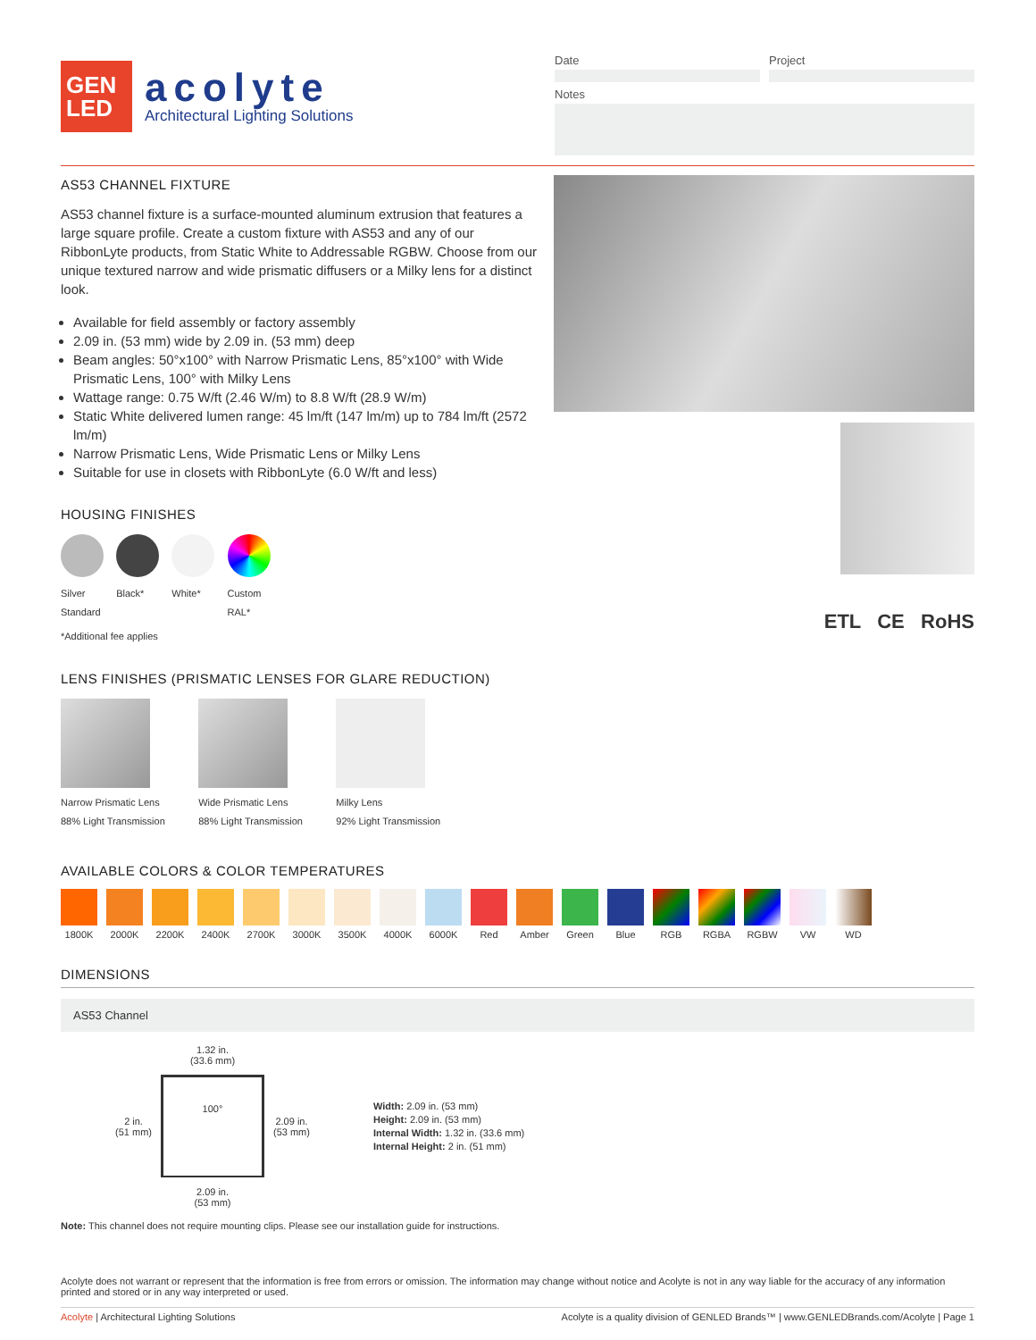GEN
LED
acolyte
Architectural Lighting Solutions
Date Project
Notes
AS53 CHANNEL FIXTURE
AS53 channel fixture is a surface-mounted aluminum extrusion that features a large square profile. Create a custom fixture with AS53 and any of our RibbonLyte products, from Static White to Addressable RGBW. Choose from our unique textured narrow and wide prismatic diffusers or a Milky lens for a distinct look.
Available for field assembly or factory assembly
2.09 in. (53 mm) wide by 2.09 in. (53 mm) deep
Beam angles: 50°x100° with Narrow Prismatic Lens, 85°x100° with Wide Prismatic Lens, 100° with Milky Lens
Wattage range: 0.75 W/ft (2.46 W/m) to 8.8 W/ft (28.9 W/m)
Static White delivered lumen range: 45 lm/ft (147 lm/m) up to 784 lm/ft (2572 lm/m)
Narrow Prismatic Lens, Wide Prismatic Lens or Milky Lens
Suitable for use in closets with RibbonLyte (6.0 W/ft and less)
HOUSING FINISHES
Silver
Standard
Black* White*
Custom
RAL*
*Additional fee applies
LENS FINISHES (PRISMATIC LENSES FOR GLARE REDUCTION)
Narrow Prismatic Lens
88% Light Transmission
Wide Prismatic Lens
88% Light Transmission
Milky Lens
92% Light Transmission
ETL CE RoHS
AVAILABLE COLORS & COLOR TEMPERATURES
1800K 2000K 2200K 2400K 2700K 3000K 3500K 4000K 6000K Red Amber Green Blue RGB RGBA RGBW VW WD
DIMENSIONS
AS53 Channel
1.32 in.
(33.6 mm)
2 in.
(51 mm)
100°
2.09 in.
(53 mm)
2.09 in.
(53 mm)
Width: 2.09 in. (53 mm)
Height: 2.09 in. (53 mm)
Internal Width: 1.32 in. (33.6 mm)
Internal Height: 2 in. (51 mm)
Note: This channel does not require mounting clips. Please see our installation guide for instructions.
Acolyte does not warrant or represent that the information is free from errors or omission. The information may change without notice and Acolyte is not in any way liable for the accuracy of any information printed and stored or in any way interpreted or used.
Acolyte | Architectural Lighting Solutions Acolyte is a quality division of GENLED Brands™ | www.GENLEDBrands.com/Acolyte | Page 1